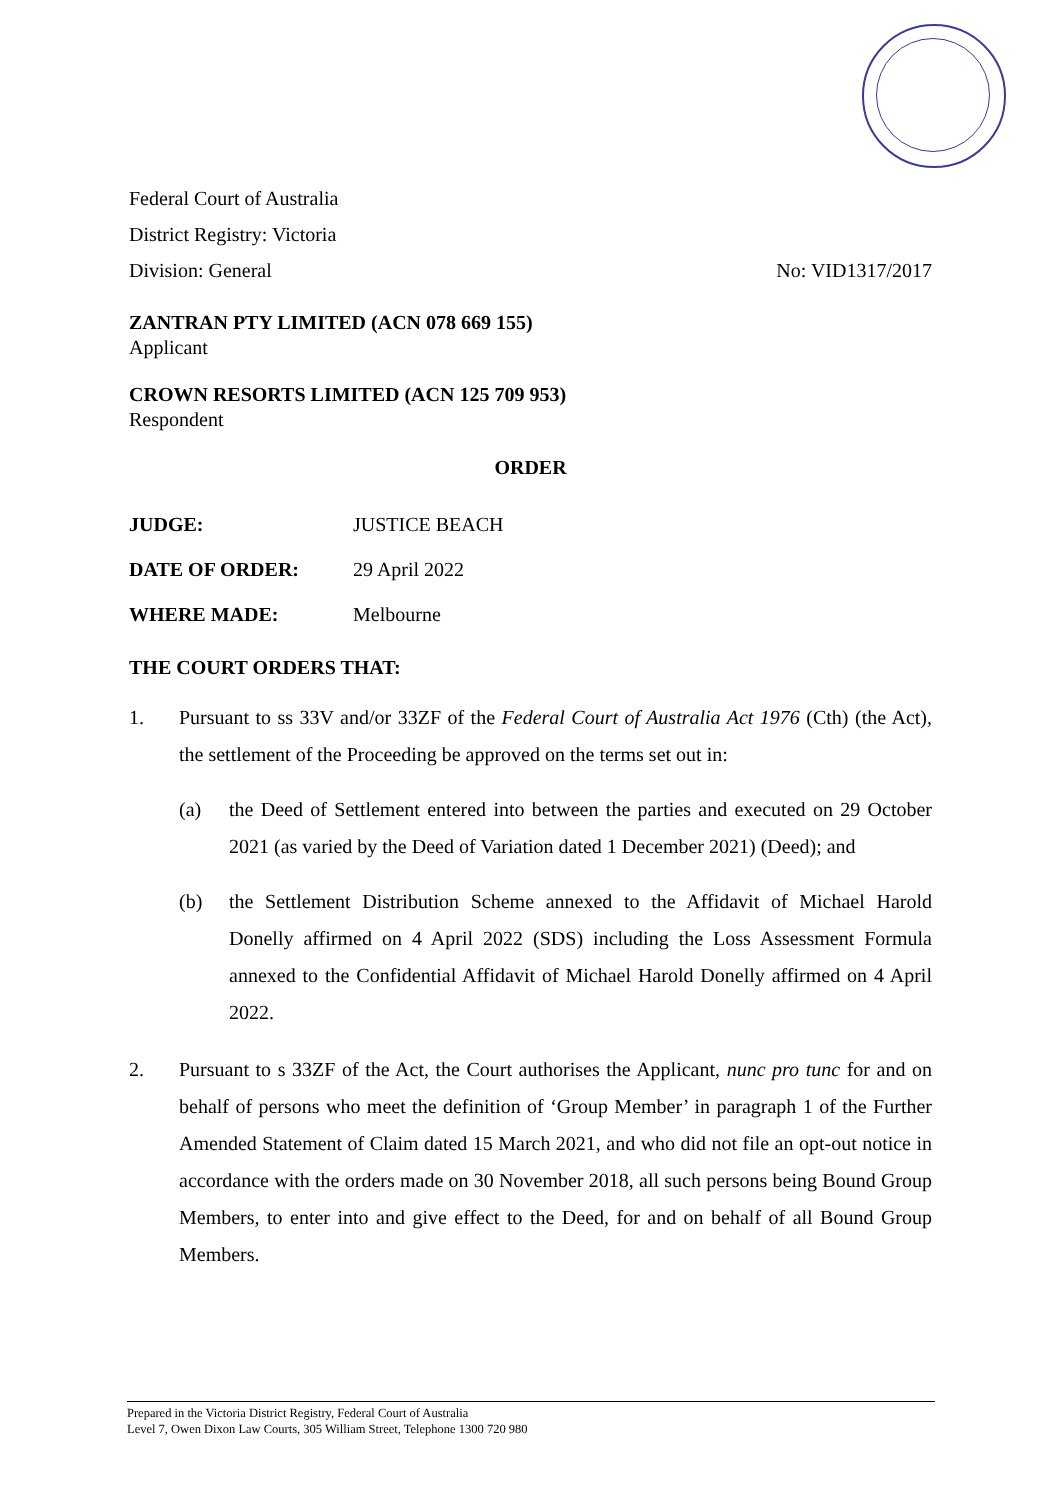Federal Court of Australia
District Registry: Victoria
Division: General No: VID1317/2017
ZANTRAN PTY LIMITED (ACN 078 669 155)
Applicant
CROWN RESORTS LIMITED (ACN 125 709 953)
Respondent
ORDER
JUDGE: JUSTICE BEACH
DATE OF ORDER: 29 April 2022
WHERE MADE: Melbourne
THE COURT ORDERS THAT:
1. Pursuant to ss 33V and/or 33ZF of the Federal Court of Australia Act 1976 (Cth) (the Act), the settlement of the Proceeding be approved on the terms set out in:
(a) the Deed of Settlement entered into between the parties and executed on 29 October 2021 (as varied by the Deed of Variation dated 1 December 2021) (Deed); and
(b) the Settlement Distribution Scheme annexed to the Affidavit of Michael Harold Donelly affirmed on 4 April 2022 (SDS) including the Loss Assessment Formula annexed to the Confidential Affidavit of Michael Harold Donelly affirmed on 4 April 2022.
2. Pursuant to s 33ZF of the Act, the Court authorises the Applicant, nunc pro tunc for and on behalf of persons who meet the definition of ‘Group Member’ in paragraph 1 of the Further Amended Statement of Claim dated 15 March 2021, and who did not file an opt-out notice in accordance with the orders made on 30 November 2018, all such persons being Bound Group Members, to enter into and give effect to the Deed, for and on behalf of all Bound Group Members.
Prepared in the Victoria District Registry, Federal Court of Australia
Level 7, Owen Dixon Law Courts, 305 William Street, Telephone 1300 720 980